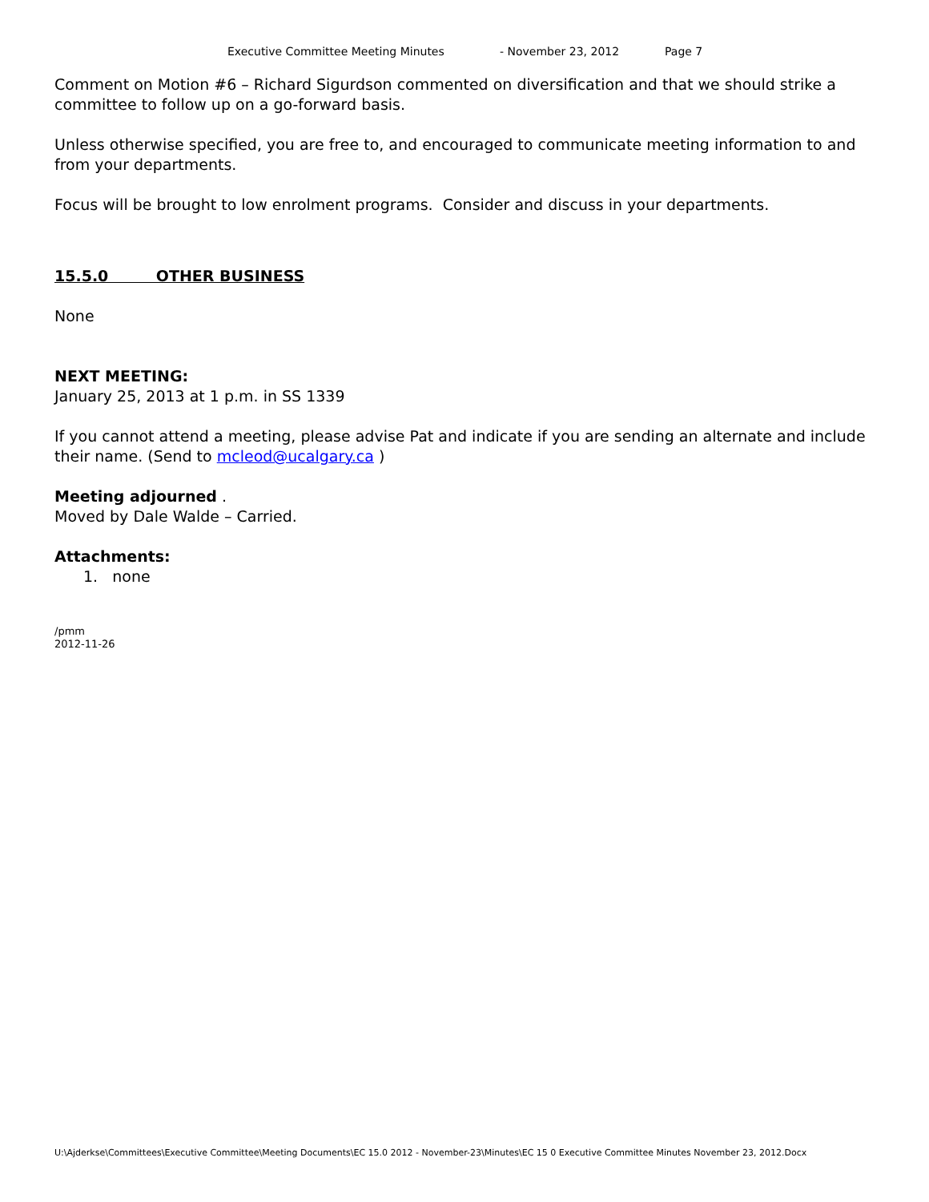Executive Committee Meeting Minutes - November 23, 2012 Page 7
Comment on Motion #6 – Richard Sigurdson commented on diversification and that we should strike a committee to follow up on a go-forward basis.
Unless otherwise specified, you are free to, and encouraged to communicate meeting information to and from your departments.
Focus will be brought to low enrolment programs. Consider and discuss in your departments.
15.5.0 OTHER BUSINESS
None
NEXT MEETING:
January 25, 2013 at 1 p.m. in SS 1339
If you cannot attend a meeting, please advise Pat and indicate if you are sending an alternate and include their name. (Send to mcleod@ucalgary.ca )
Meeting adjourned .
Moved by Dale Walde – Carried.
Attachments:
1. none
/pmm
2012-11-26
U:\Ajderkse\Committees\Executive Committee\Meeting Documents\EC 15.0 2012 - November-23\Minutes\EC 15 0 Executive Committee Minutes November 23, 2012.Docx